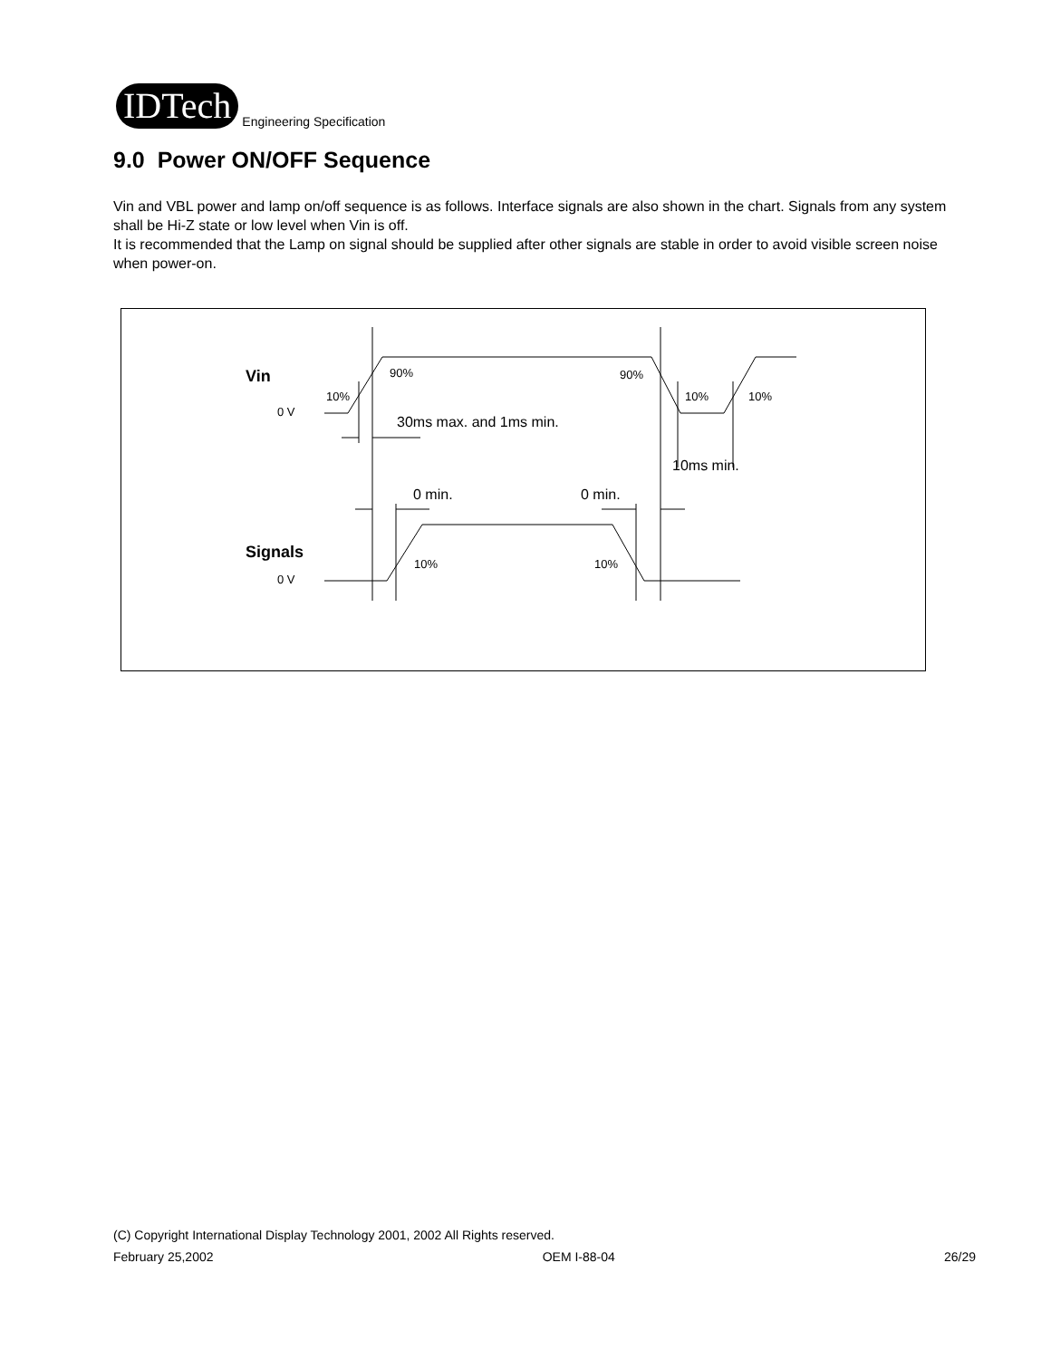IDTech
Engineering Specification
9.0 Power ON/OFF Sequence
Vin and VBL power and lamp on/off sequence is as follows. Interface signals are also shown in the chart. Signals from any system shall be Hi-Z state or low level when Vin is off.
It is recommended that the Lamp on signal should be supplied after other signals are stable in order to avoid visible screen noise when power-on.
Vin
Signals
0 V
0 V
10%
90%
90%
10%
10%
10%
10%
30ms max. and 1ms min.
10ms min.
0 min.
0 min.
(C) Copyright International Display Technology 2001, 2002 All Rights reserved.
February 25,2002 OEM I-88-04 26/29